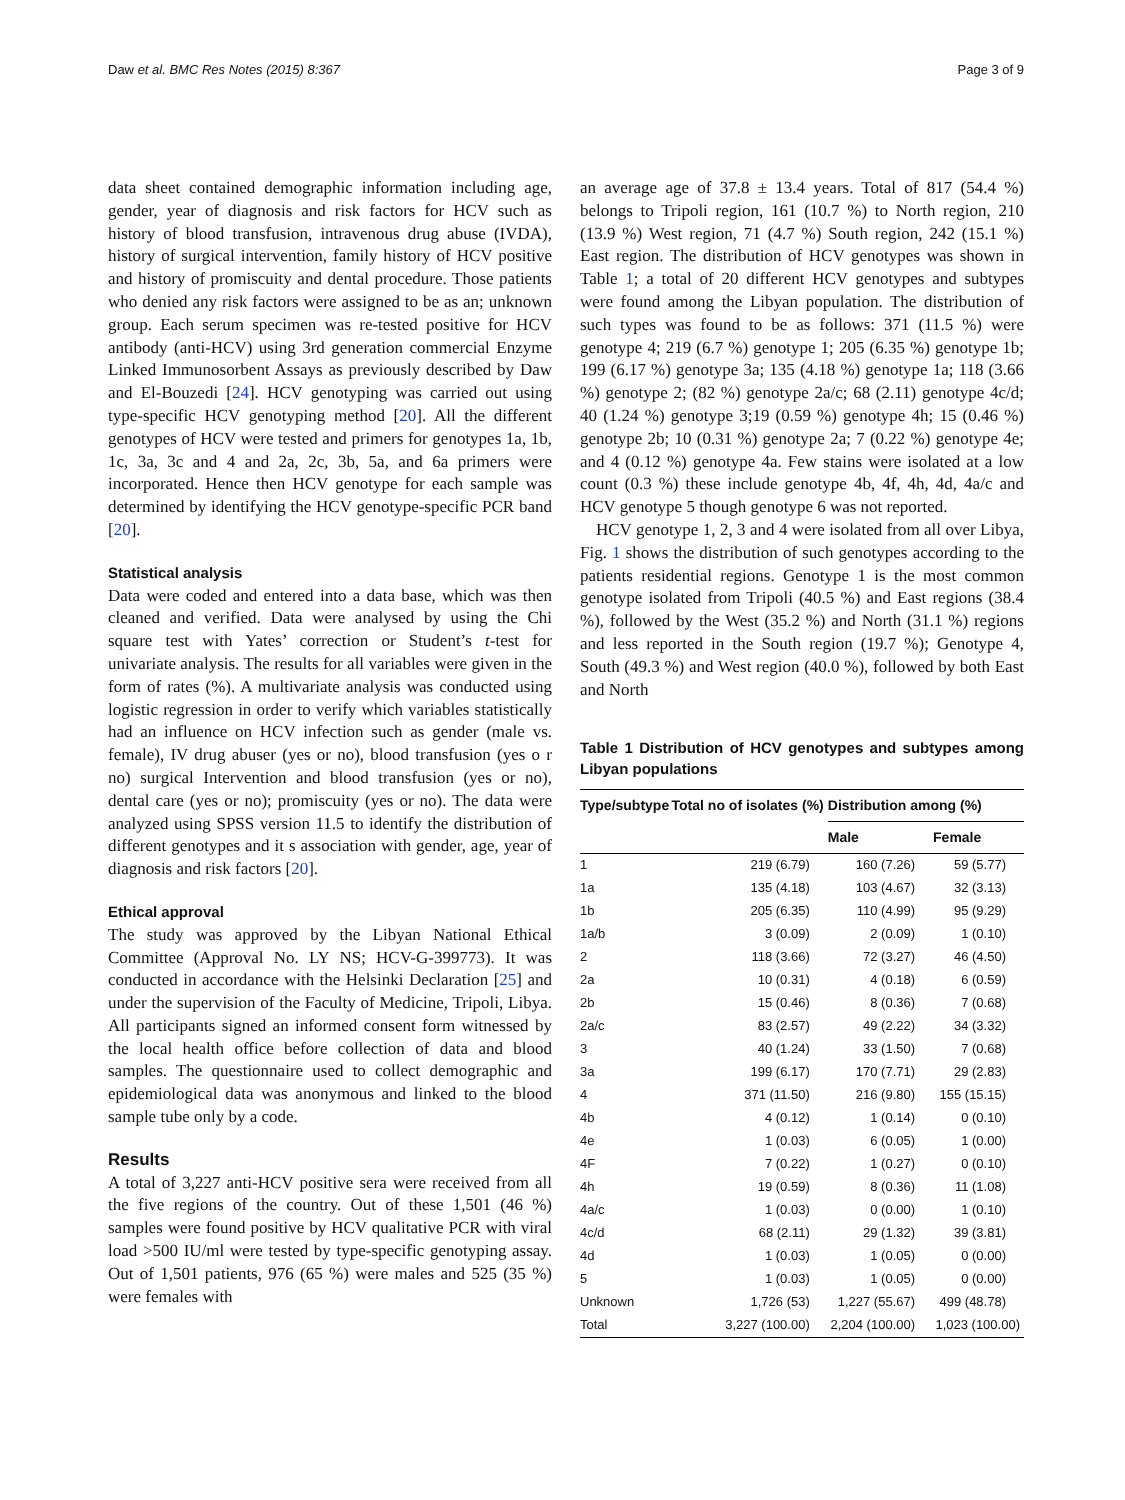Daw et al. BMC Res Notes (2015) 8:367 Page 3 of 9
data sheet contained demographic information including age, gender, year of diagnosis and risk factors for HCV such as history of blood transfusion, intravenous drug abuse (IVDA), history of surgical intervention, family history of HCV positive and history of promiscuity and dental procedure. Those patients who denied any risk factors were assigned to be as an; unknown group. Each serum specimen was re-tested positive for HCV antibody (anti-HCV) using 3rd generation commercial Enzyme Linked Immunosorbent Assays as previously described by Daw and El-Bouzedi [24]. HCV genotyping was carried out using type-specific HCV genotyping method [20]. All the different genotypes of HCV were tested and primers for genotypes 1a, 1b, 1c, 3a, 3c and 4 and 2a, 2c, 3b, 5a, and 6a primers were incorporated. Hence then HCV genotype for each sample was determined by identifying the HCV genotype-specific PCR band [20].
Statistical analysis
Data were coded and entered into a data base, which was then cleaned and verified. Data were analysed by using the Chi square test with Yates’ correction or Student’s t-test for univariate analysis. The results for all variables were given in the form of rates (%). A multivariate analysis was conducted using logistic regression in order to verify which variables statistically had an influence on HCV infection such as gender (male vs. female), IV drug abuser (yes or no), blood transfusion (yes o r no) surgical Intervention and blood transfusion (yes or no), dental care (yes or no); promiscuity (yes or no). The data were analyzed using SPSS version 11.5 to identify the distribution of different genotypes and it s association with gender, age, year of diagnosis and risk factors [20].
Ethical approval
The study was approved by the Libyan National Ethical Committee (Approval No. LY NS; HCV-G-399773). It was conducted in accordance with the Helsinki Declaration [25] and under the supervision of the Faculty of Medicine, Tripoli, Libya. All participants signed an informed consent form witnessed by the local health office before collection of data and blood samples. The questionnaire used to collect demographic and epidemiological data was anonymous and linked to the blood sample tube only by a code.
Results
A total of 3,227 anti-HCV positive sera were received from all the five regions of the country. Out of these 1,501 (46 %) samples were found positive by HCV qualitative PCR with viral load >500 IU/ml were tested by type-specific genotyping assay. Out of 1,501 patients, 976 (65 %) were males and 525 (35 %) were females with
an average age of 37.8 ± 13.4 years. Total of 817 (54.4 %) belongs to Tripoli region, 161 (10.7 %) to North region, 210 (13.9 %) West region, 71 (4.7 %) South region, 242 (15.1 %) East region. The distribution of HCV genotypes was shown in Table 1; a total of 20 different HCV genotypes and subtypes were found among the Libyan population. The distribution of such types was found to be as follows: 371 (11.5 %) were genotype 4; 219 (6.7 %) genotype 1; 205 (6.35 %) genotype 1b; 199 (6.17 %) genotype 3a; 135 (4.18 %) genotype 1a; 118 (3.66 %) genotype 2; (82 %) genotype 2a/c; 68 (2.11) genotype 4c/d; 40 (1.24 %) genotype 3;19 (0.59 %) genotype 4h; 15 (0.46 %) genotype 2b; 10 (0.31 %) genotype 2a; 7 (0.22 %) genotype 4e; and 4 (0.12 %) genotype 4a. Few stains were isolated at a low count (0.3 %) these include genotype 4b, 4f, 4h, 4d, 4a/c and HCV genotype 5 though genotype 6 was not reported.
HCV genotype 1, 2, 3 and 4 were isolated from all over Libya, Fig. 1 shows the distribution of such genotypes according to the patients residential regions. Genotype 1 is the most common genotype isolated from Tripoli (40.5 %) and East regions (38.4 %), followed by the West (35.2 %) and North (31.1 %) regions and less reported in the South region (19.7 %); Genotype 4, South (49.3 %) and West region (40.0 %), followed by both East and North
Table 1 Distribution of HCV genotypes and subtypes among Libyan populations
| Type/subtype | Total no of isolates (%) | Distribution among (%) | |
| --- | --- | --- | --- |
| | | Male | Female |
| 1 | 219 (6.79) | 160 (7.26) | 59 (5.77) |
| 1a | 135 (4.18) | 103 (4.67) | 32 (3.13) |
| 1b | 205 (6.35) | 110 (4.99) | 95 (9.29) |
| 1a/b | 3 (0.09) | 2 (0.09) | 1 (0.10) |
| 2 | 118 (3.66) | 72 (3.27) | 46 (4.50) |
| 2a | 10 (0.31) | 4 (0.18) | 6 (0.59) |
| 2b | 15 (0.46) | 8 (0.36) | 7 (0.68) |
| 2a/c | 83 (2.57) | 49 (2.22) | 34 (3.32) |
| 3 | 40 (1.24) | 33 (1.50) | 7 (0.68) |
| 3a | 199 (6.17) | 170 (7.71) | 29 (2.83) |
| 4 | 371 (11.50) | 216 (9.80) | 155 (15.15) |
| 4b | 4 (0.12) | 1 (0.14) | 0 (0.10) |
| 4e | 1 (0.03) | 6 (0.05) | 1 (0.00) |
| 4F | 7 (0.22) | 1 (0.27) | 0 (0.10) |
| 4h | 19 (0.59) | 8 (0.36) | 11 (1.08) |
| 4a/c | 1 (0.03) | 0 (0.00) | 1 (0.10) |
| 4c/d | 68 (2.11) | 29 (1.32) | 39 (3.81) |
| 4d | 1 (0.03) | 1 (0.05) | 0 (0.00) |
| 5 | 1 (0.03) | 1 (0.05) | 0 (0.00) |
| Unknown | 1,726 (53) | 1,227 (55.67) | 499 (48.78) |
| Total | 3,227 (100.00) | 2,204 (100.00) | 1,023 (100.00) |